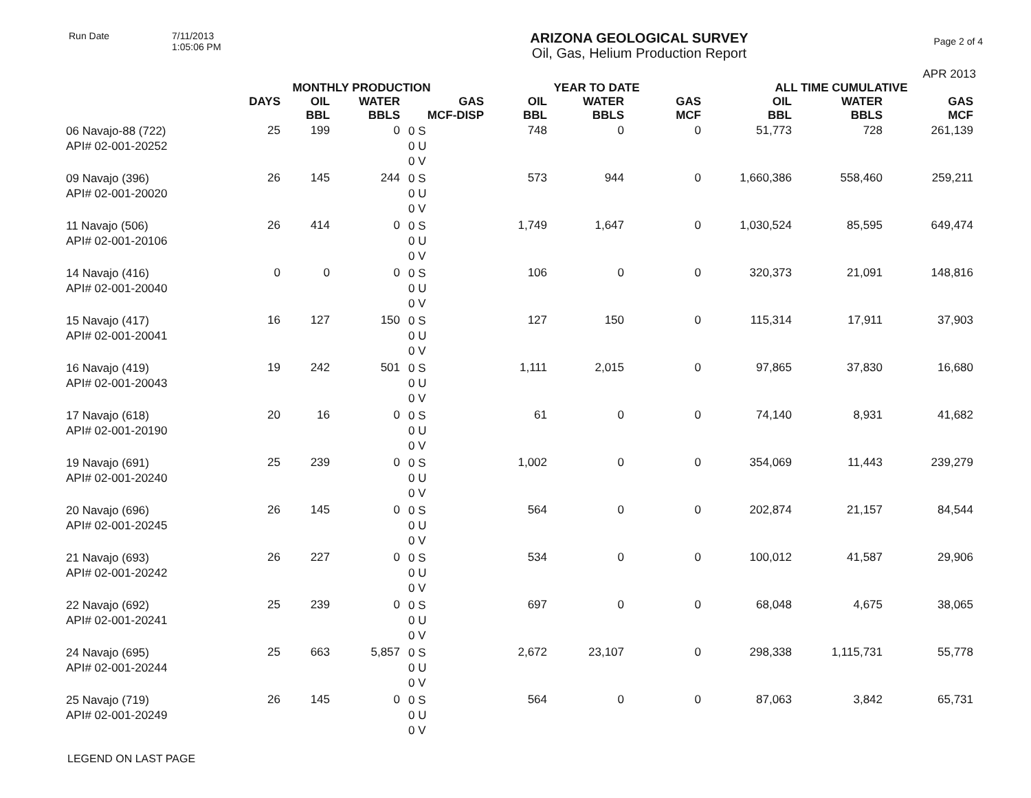Run Date 7/11/2013
1:05:06 PM
ARIZONA GEOLOGICAL SURVEY
Oil, Gas, Helium Production Report
Page 2 of 4
APR 2013
| | MONTHLY PRODUCTION | | | | YEAR TO DATE | | | ALL TIME CUMULATIVE | | |
| --- | --- | --- | --- | --- | --- | --- | --- | --- | --- | --- |
| | DAYS | OIL BBL | WATER BBLS | GAS MCF-DISP | OIL BBL | WATER BBLS | GAS MCF | OIL BBL | WATER BBLS | GAS MCF |
| 06 Navajo-88 (722) API# 02-001-20252 | 25 | 199 | 0 | 0 S 0 U 0 V | 748 | 0 | 0 | 51,773 | 728 | 261,139 |
| 09 Navajo (396) API# 02-001-20020 | 26 | 145 | 244 | 0 S 0 U 0 V | 573 | 944 | 0 | 1,660,386 | 558,460 | 259,211 |
| 11 Navajo (506) API# 02-001-20106 | 26 | 414 | 0 | 0 S 0 U 0 V | 1,749 | 1,647 | 0 | 1,030,524 | 85,595 | 649,474 |
| 14 Navajo (416) API# 02-001-20040 | 0 | 0 | 0 | 0 S 0 U 0 V | 106 | 0 | 0 | 320,373 | 21,091 | 148,816 |
| 15 Navajo (417) API# 02-001-20041 | 16 | 127 | 150 | 0 S 0 U 0 V | 127 | 150 | 0 | 115,314 | 17,911 | 37,903 |
| 16 Navajo (419) API# 02-001-20043 | 19 | 242 | 501 | 0 S 0 U 0 V | 1,111 | 2,015 | 0 | 97,865 | 37,830 | 16,680 |
| 17 Navajo (618) API# 02-001-20190 | 20 | 16 | 0 | 0 S 0 U 0 V | 61 | 0 | 0 | 74,140 | 8,931 | 41,682 |
| 19 Navajo (691) API# 02-001-20240 | 25 | 239 | 0 | 0 S 0 U 0 V | 1,002 | 0 | 0 | 354,069 | 11,443 | 239,279 |
| 20 Navajo (696) API# 02-001-20245 | 26 | 145 | 0 | 0 S 0 U 0 V | 564 | 0 | 0 | 202,874 | 21,157 | 84,544 |
| 21 Navajo (693) API# 02-001-20242 | 26 | 227 | 0 | 0 S 0 U 0 V | 534 | 0 | 0 | 100,012 | 41,587 | 29,906 |
| 22 Navajo (692) API# 02-001-20241 | 25 | 239 | 0 | 0 S 0 U 0 V | 697 | 0 | 0 | 68,048 | 4,675 | 38,065 |
| 24 Navajo (695) API# 02-001-20244 | 25 | 663 | 5,857 | 0 S 0 U 0 V | 2,672 | 23,107 | 0 | 298,338 | 1,115,731 | 55,778 |
| 25 Navajo (719) API# 02-001-20249 | 26 | 145 | 0 | 0 S 0 U 0 V | 564 | 0 | 0 | 87,063 | 3,842 | 65,731 |
LEGEND ON LAST PAGE